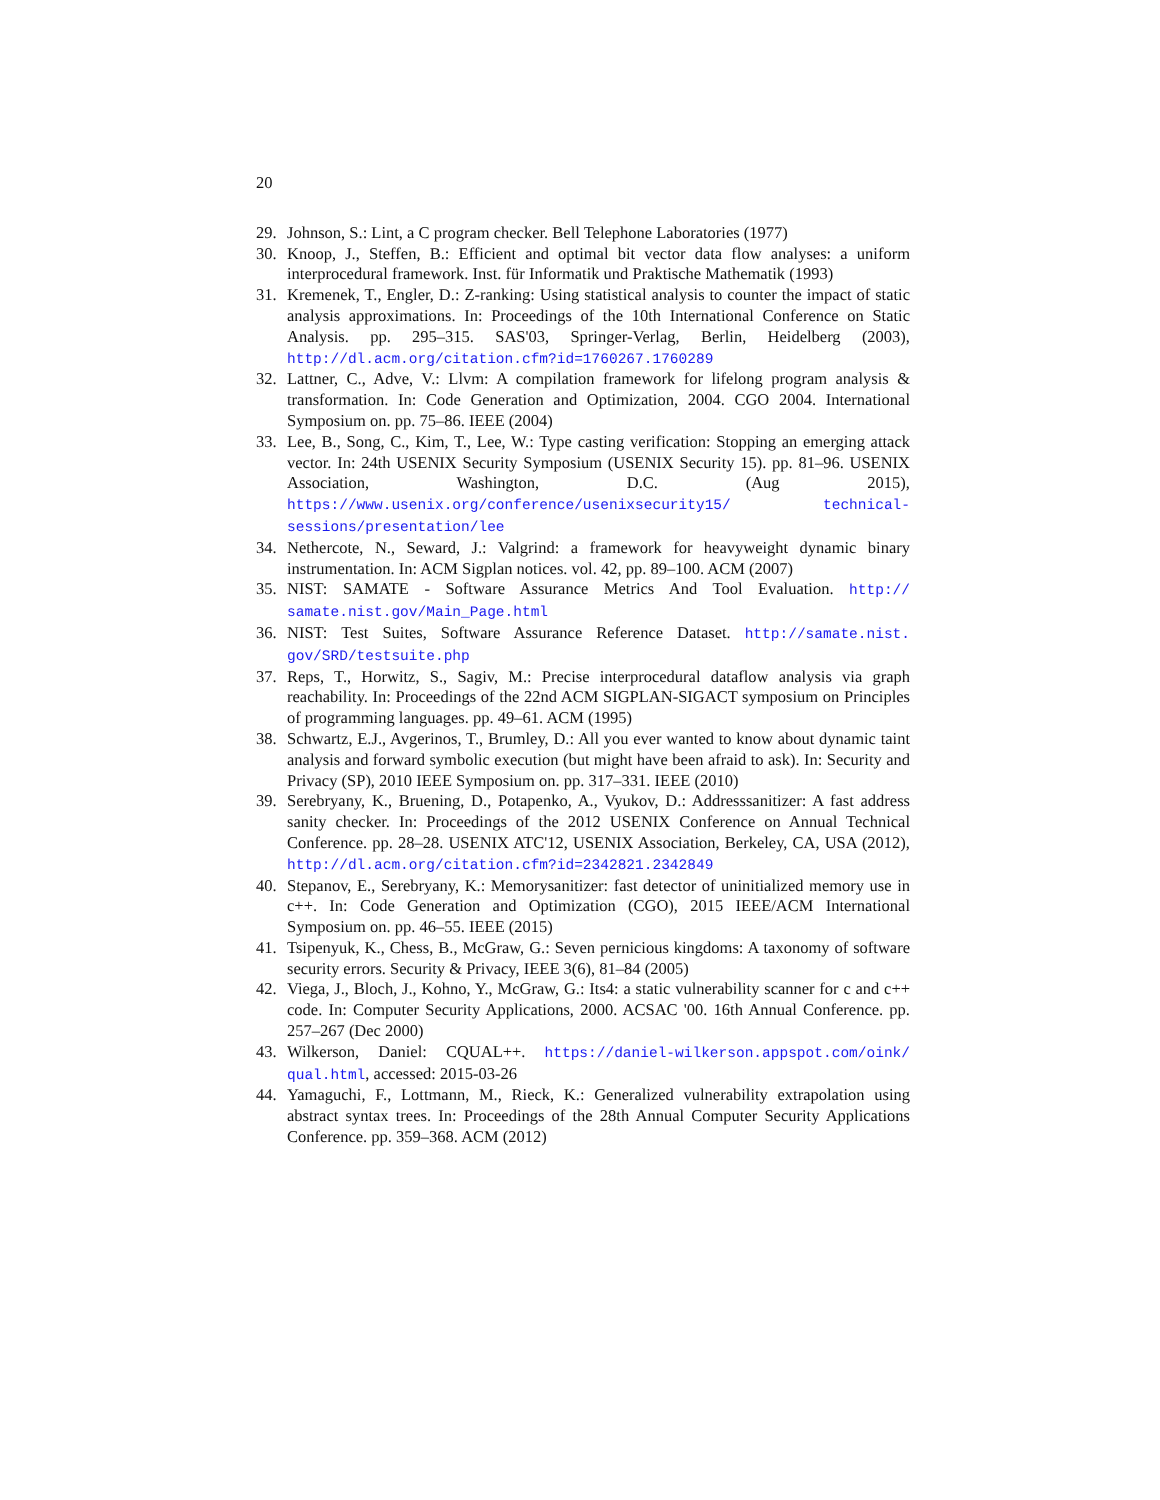20
29. Johnson, S.: Lint, a C program checker. Bell Telephone Laboratories (1977)
30. Knoop, J., Steffen, B.: Efficient and optimal bit vector data flow analyses: a uniform interprocedural framework. Inst. für Informatik und Praktische Mathematik (1993)
31. Kremenek, T., Engler, D.: Z-ranking: Using statistical analysis to counter the impact of static analysis approximations. In: Proceedings of the 10th International Conference on Static Analysis. pp. 295–315. SAS'03, Springer-Verlag, Berlin, Heidelberg (2003), http://dl.acm.org/citation.cfm?id=1760267.1760289
32. Lattner, C., Adve, V.: Llvm: A compilation framework for lifelong program analysis & transformation. In: Code Generation and Optimization, 2004. CGO 2004. International Symposium on. pp. 75–86. IEEE (2004)
33. Lee, B., Song, C., Kim, T., Lee, W.: Type casting verification: Stopping an emerging attack vector. In: 24th USENIX Security Symposium (USENIX Security 15). pp. 81–96. USENIX Association, Washington, D.C. (Aug 2015), https://www.usenix.org/conference/usenixsecurity15/ technical-sessions/presentation/lee
34. Nethercote, N., Seward, J.: Valgrind: a framework for heavyweight dynamic binary instrumentation. In: ACM Sigplan notices. vol. 42, pp. 89–100. ACM (2007)
35. NIST: SAMATE - Software Assurance Metrics And Tool Evaluation. http:// samate.nist.gov/Main_Page.html
36. NIST: Test Suites, Software Assurance Reference Dataset. http://samate.nist. gov/SRD/testsuite.php
37. Reps, T., Horwitz, S., Sagiv, M.: Precise interprocedural dataflow analysis via graph reachability. In: Proceedings of the 22nd ACM SIGPLAN-SIGACT symposium on Principles of programming languages. pp. 49–61. ACM (1995)
38. Schwartz, E.J., Avgerinos, T., Brumley, D.: All you ever wanted to know about dynamic taint analysis and forward symbolic execution (but might have been afraid to ask). In: Security and Privacy (SP), 2010 IEEE Symposium on. pp. 317–331. IEEE (2010)
39. Serebryany, K., Bruening, D., Potapenko, A., Vyukov, D.: Addresssanitizer: A fast address sanity checker. In: Proceedings of the 2012 USENIX Conference on Annual Technical Conference. pp. 28–28. USENIX ATC'12, USENIX Association, Berkeley, CA, USA (2012), http://dl.acm.org/citation.cfm?id=2342821.2342849
40. Stepanov, E., Serebryany, K.: Memorysanitizer: fast detector of uninitialized memory use in c++. In: Code Generation and Optimization (CGO), 2015 IEEE/ACM International Symposium on. pp. 46–55. IEEE (2015)
41. Tsipenyuk, K., Chess, B., McGraw, G.: Seven pernicious kingdoms: A taxonomy of software security errors. Security & Privacy, IEEE 3(6), 81–84 (2005)
42. Viega, J., Bloch, J., Kohno, Y., McGraw, G.: Its4: a static vulnerability scanner for c and c++ code. In: Computer Security Applications, 2000. ACSAC '00. 16th Annual Conference. pp. 257–267 (Dec 2000)
43. Wilkerson, Daniel: CQUAL++. https://daniel-wilkerson.appspot.com/oink/ qual.html, accessed: 2015-03-26
44. Yamaguchi, F., Lottmann, M., Rieck, K.: Generalized vulnerability extrapolation using abstract syntax trees. In: Proceedings of the 28th Annual Computer Security Applications Conference. pp. 359–368. ACM (2012)